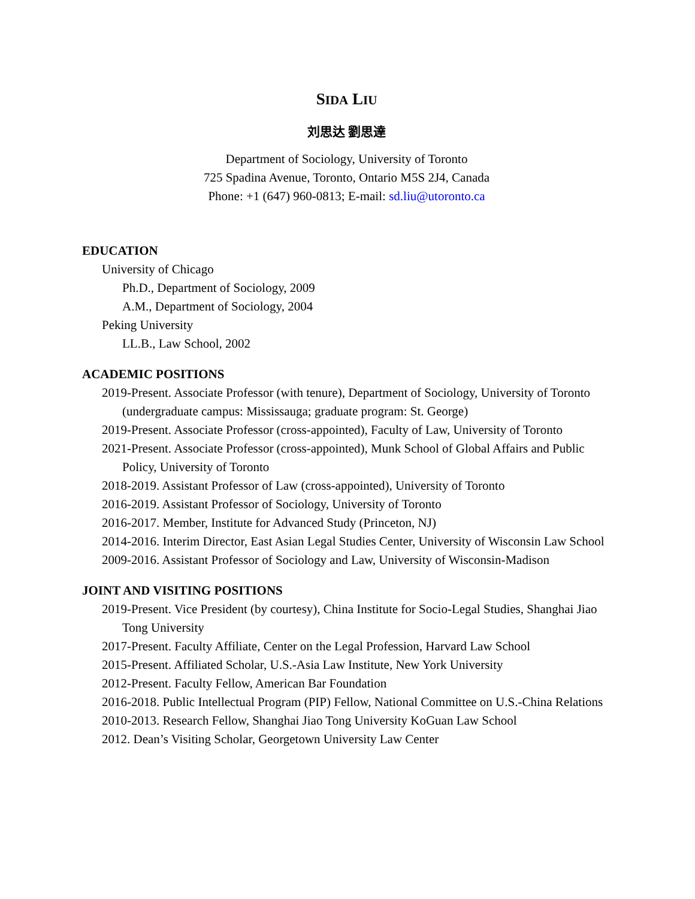SIDA LIU
刘思达 劉思達
Department of Sociology, University of Toronto
725 Spadina Avenue, Toronto, Ontario M5S 2J4, Canada
Phone: +1 (647) 960-0813; E-mail: sd.liu@utoronto.ca
EDUCATION
University of Chicago
Ph.D., Department of Sociology, 2009
A.M., Department of Sociology, 2004
Peking University
LL.B., Law School, 2002
ACADEMIC POSITIONS
2019-Present. Associate Professor (with tenure), Department of Sociology, University of Toronto (undergraduate campus: Mississauga; graduate program: St. George)
2019-Present. Associate Professor (cross-appointed), Faculty of Law, University of Toronto
2021-Present. Associate Professor (cross-appointed), Munk School of Global Affairs and Public Policy, University of Toronto
2018-2019. Assistant Professor of Law (cross-appointed), University of Toronto
2016-2019. Assistant Professor of Sociology, University of Toronto
2016-2017. Member, Institute for Advanced Study (Princeton, NJ)
2014-2016. Interim Director, East Asian Legal Studies Center, University of Wisconsin Law School
2009-2016. Assistant Professor of Sociology and Law, University of Wisconsin-Madison
JOINT AND VISITING POSITIONS
2019-Present. Vice President (by courtesy), China Institute for Socio-Legal Studies, Shanghai Jiao Tong University
2017-Present. Faculty Affiliate, Center on the Legal Profession, Harvard Law School
2015-Present. Affiliated Scholar, U.S.-Asia Law Institute, New York University
2012-Present. Faculty Fellow, American Bar Foundation
2016-2018. Public Intellectual Program (PIP) Fellow, National Committee on U.S.-China Relations
2010-2013. Research Fellow, Shanghai Jiao Tong University KoGuan Law School
2012. Dean’s Visiting Scholar, Georgetown University Law Center